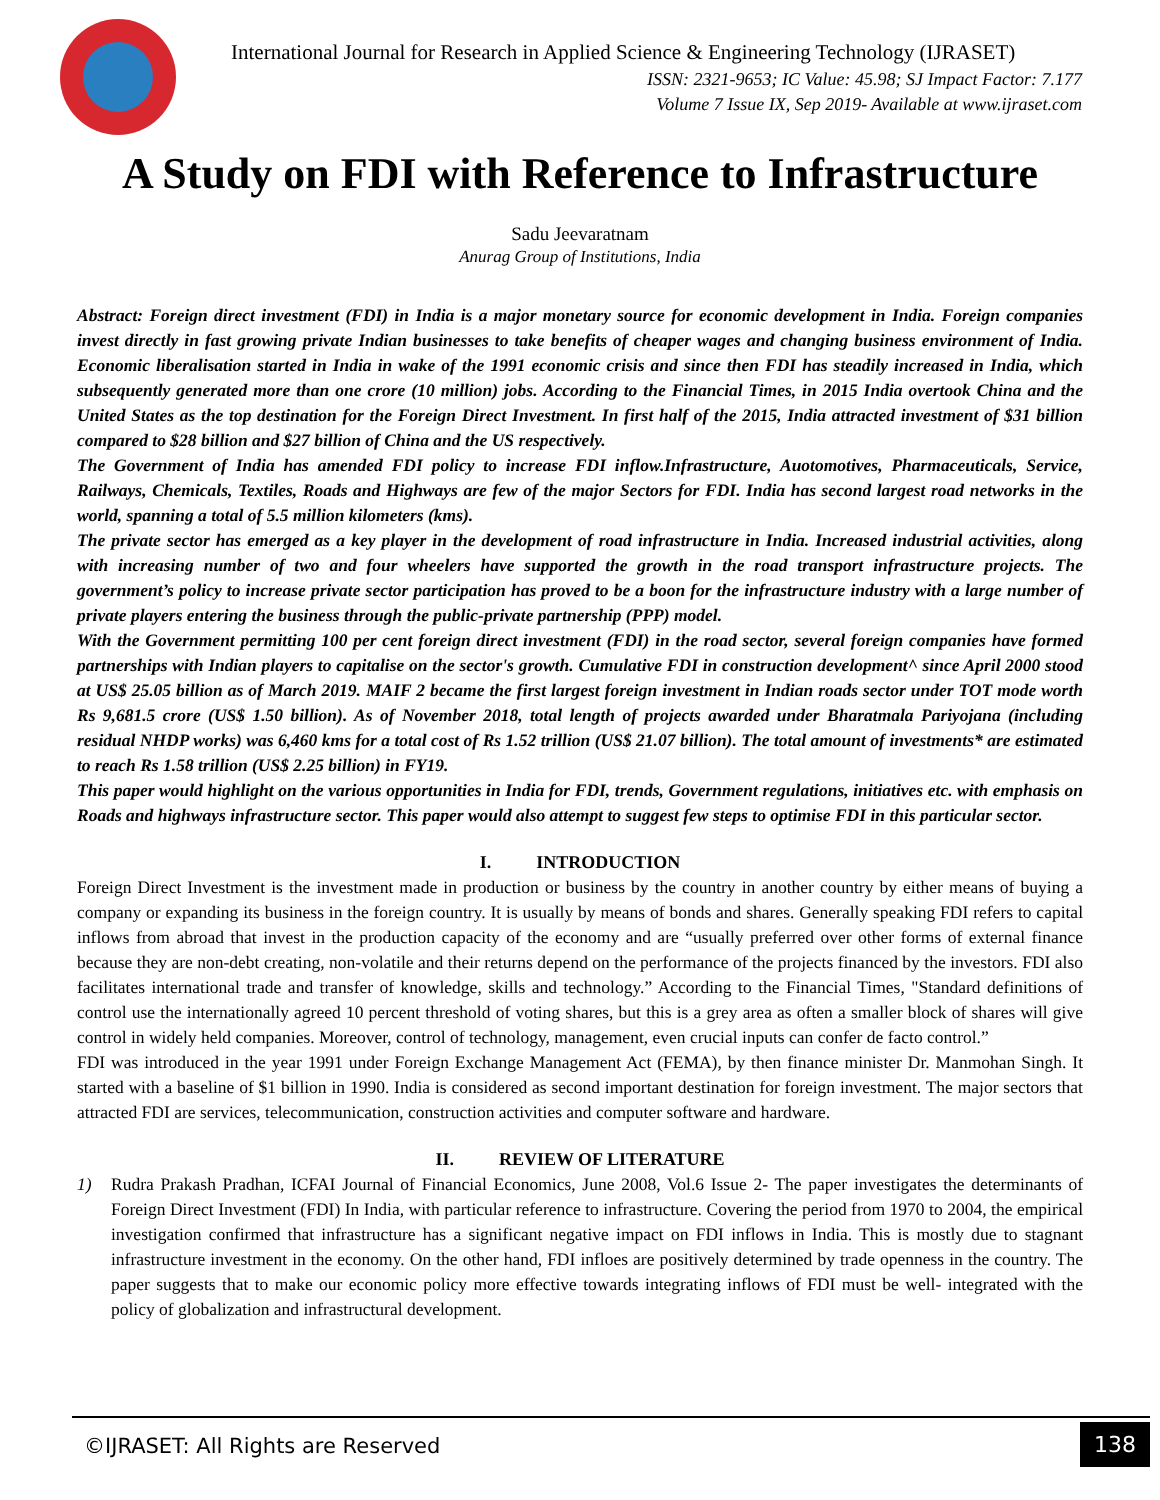International Journal for Research in Applied Science & Engineering Technology (IJRASET)
ISSN: 2321-9653; IC Value: 45.98; SJ Impact Factor: 7.177
Volume 7 Issue IX, Sep 2019- Available at www.ijraset.com
A Study on FDI with Reference to Infrastructure
Sadu Jeevaratnam
Anurag Group of Institutions, India
Abstract: Foreign direct investment (FDI) in India is a major monetary source for economic development in India. Foreign companies invest directly in fast growing private Indian businesses to take benefits of cheaper wages and changing business environment of India. Economic liberalisation started in India in wake of the 1991 economic crisis and since then FDI has steadily increased in India, which subsequently generated more than one crore (10 million) jobs. According to the Financial Times, in 2015 India overtook China and the United States as the top destination for the Foreign Direct Investment. In first half of the 2015, India attracted investment of $31 billion compared to $28 billion and $27 billion of China and the US respectively.
The Government of India has amended FDI policy to increase FDI inflow.Infrastructure, Auotomotives, Pharmaceuticals, Service, Railways, Chemicals, Textiles, Roads and Highways are few of the major Sectors for FDI. India has second largest road networks in the world, spanning a total of 5.5 million kilometers (kms).
The private sector has emerged as a key player in the development of road infrastructure in India. Increased industrial activities, along with increasing number of two and four wheelers have supported the growth in the road transport infrastructure projects. The government’s policy to increase private sector participation has proved to be a boon for the infrastructure industry with a large number of private players entering the business through the public-private partnership (PPP) model.
With the Government permitting 100 per cent foreign direct investment (FDI) in the road sector, several foreign companies have formed partnerships with Indian players to capitalise on the sector's growth. Cumulative FDI in construction development^ since April 2000 stood at US$ 25.05 billion as of March 2019. MAIF 2 became the first largest foreign investment in Indian roads sector under TOT mode worth Rs 9,681.5 crore (US$ 1.50 billion). As of November 2018, total length of projects awarded under Bharatmala Pariyojana (including residual NHDP works) was 6,460 kms for a total cost of Rs 1.52 trillion (US$ 21.07 billion). The total amount of investments* are estimated to reach Rs 1.58 trillion (US$ 2.25 billion) in FY19.
This paper would highlight on the various opportunities in India for FDI, trends, Government regulations, initiatives etc. with emphasis on Roads and highways infrastructure sector. This paper would also attempt to suggest few steps to optimise FDI in this particular sector.
I. INTRODUCTION
Foreign Direct Investment is the investment made in production or business by the country in another country by either means of buying a company or expanding its business in the foreign country. It is usually by means of bonds and shares. Generally speaking FDI refers to capital inflows from abroad that invest in the production capacity of the economy and are “usually preferred over other forms of external finance because they are non-debt creating, non-volatile and their returns depend on the performance of the projects financed by the investors. FDI also facilitates international trade and transfer of knowledge, skills and technology.” According to the Financial Times, "Standard definitions of control use the internationally agreed 10 percent threshold of voting shares, but this is a grey area as often a smaller block of shares will give control in widely held companies. Moreover, control of technology, management, even crucial inputs can confer de facto control.”
FDI was introduced in the year 1991 under Foreign Exchange Management Act (FEMA), by then finance minister Dr. Manmohan Singh. It started with a baseline of $1 billion in 1990. India is considered as second important destination for foreign investment. The major sectors that attracted FDI are services, telecommunication, construction activities and computer software and hardware.
II. REVIEW OF LITERATURE
1) Rudra Prakash Pradhan, ICFAI Journal of Financial Economics, June 2008, Vol.6 Issue 2- The paper investigates the determinants of Foreign Direct Investment (FDI) In India, with particular reference to infrastructure. Covering the period from 1970 to 2004, the empirical investigation confirmed that infrastructure has a significant negative impact on FDI inflows in India. This is mostly due to stagnant infrastructure investment in the economy. On the other hand, FDI infloes are positively determined by trade openness in the country. The paper suggests that to make our economic policy more effective towards integrating inflows of FDI must be well- integrated with the policy of globalization and infrastructural development.
©IJRASET: All Rights are Reserved
138